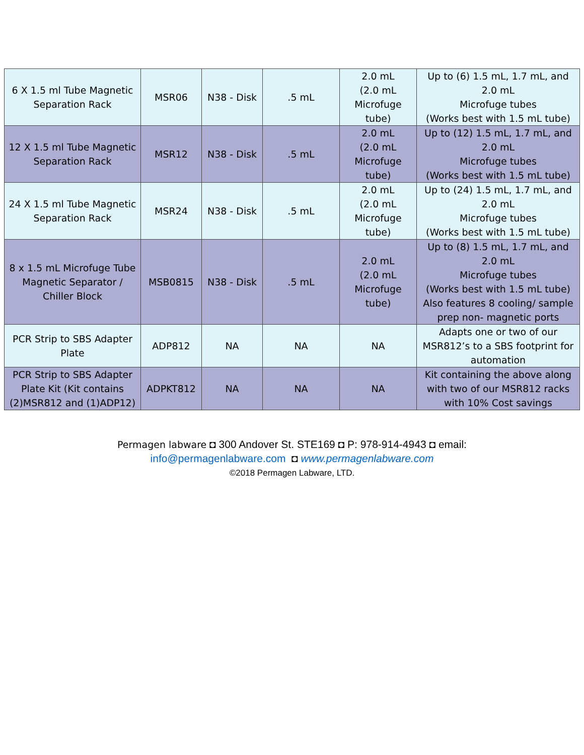| 6 X 1.5 ml Tube Magnetic Separation Rack | MSR06 | N38 - Disk | .5 mL | 2.0 mL (2.0 mL Microfuge tube) | Up to (6) 1.5 mL, 1.7 mL, and 2.0 mL Microfuge tubes (Works best with 1.5 mL tube) |
| 12 X 1.5 ml Tube Magnetic Separation Rack | MSR12 | N38 - Disk | .5 mL | 2.0 mL (2.0 mL Microfuge tube) | Up to (12) 1.5 mL, 1.7 mL, and 2.0 mL Microfuge tubes (Works best with 1.5 mL tube) |
| 24 X 1.5 ml Tube Magnetic Separation Rack | MSR24 | N38 - Disk | .5 mL | 2.0 mL (2.0 mL Microfuge tube) | Up to (24) 1.5 mL, 1.7 mL, and 2.0 mL Microfuge tubes (Works best with 1.5 mL tube) |
| 8 x 1.5 mL Microfuge Tube Magnetic Separator / Chiller Block | MSB0815 | N38 - Disk | .5 mL | 2.0 mL (2.0 mL Microfuge tube) | Up to (8) 1.5 mL, 1.7 mL, and 2.0 mL Microfuge tubes (Works best with 1.5 mL tube) Also features 8 cooling/ sample prep non- magnetic ports |
| PCR Strip to SBS Adapter Plate | ADP812 | NA | NA | NA | Adapts one or two of our MSR812’s to a SBS footprint for automation |
| PCR Strip to SBS Adapter Plate Kit (Kit contains (2)MSR812 and (1)ADP12) | ADPKT812 | NA | NA | NA | Kit containing the above along with two of our MSR812 racks with 10% Cost savings |
Permagen labware ◘ 300 Andover St. STE169 ◘ P: 978-914-4943 ◘ email:
info@permagenlabware.com ◘ www.permagenlabware.com
©2018 Permagen Labware, LTD.